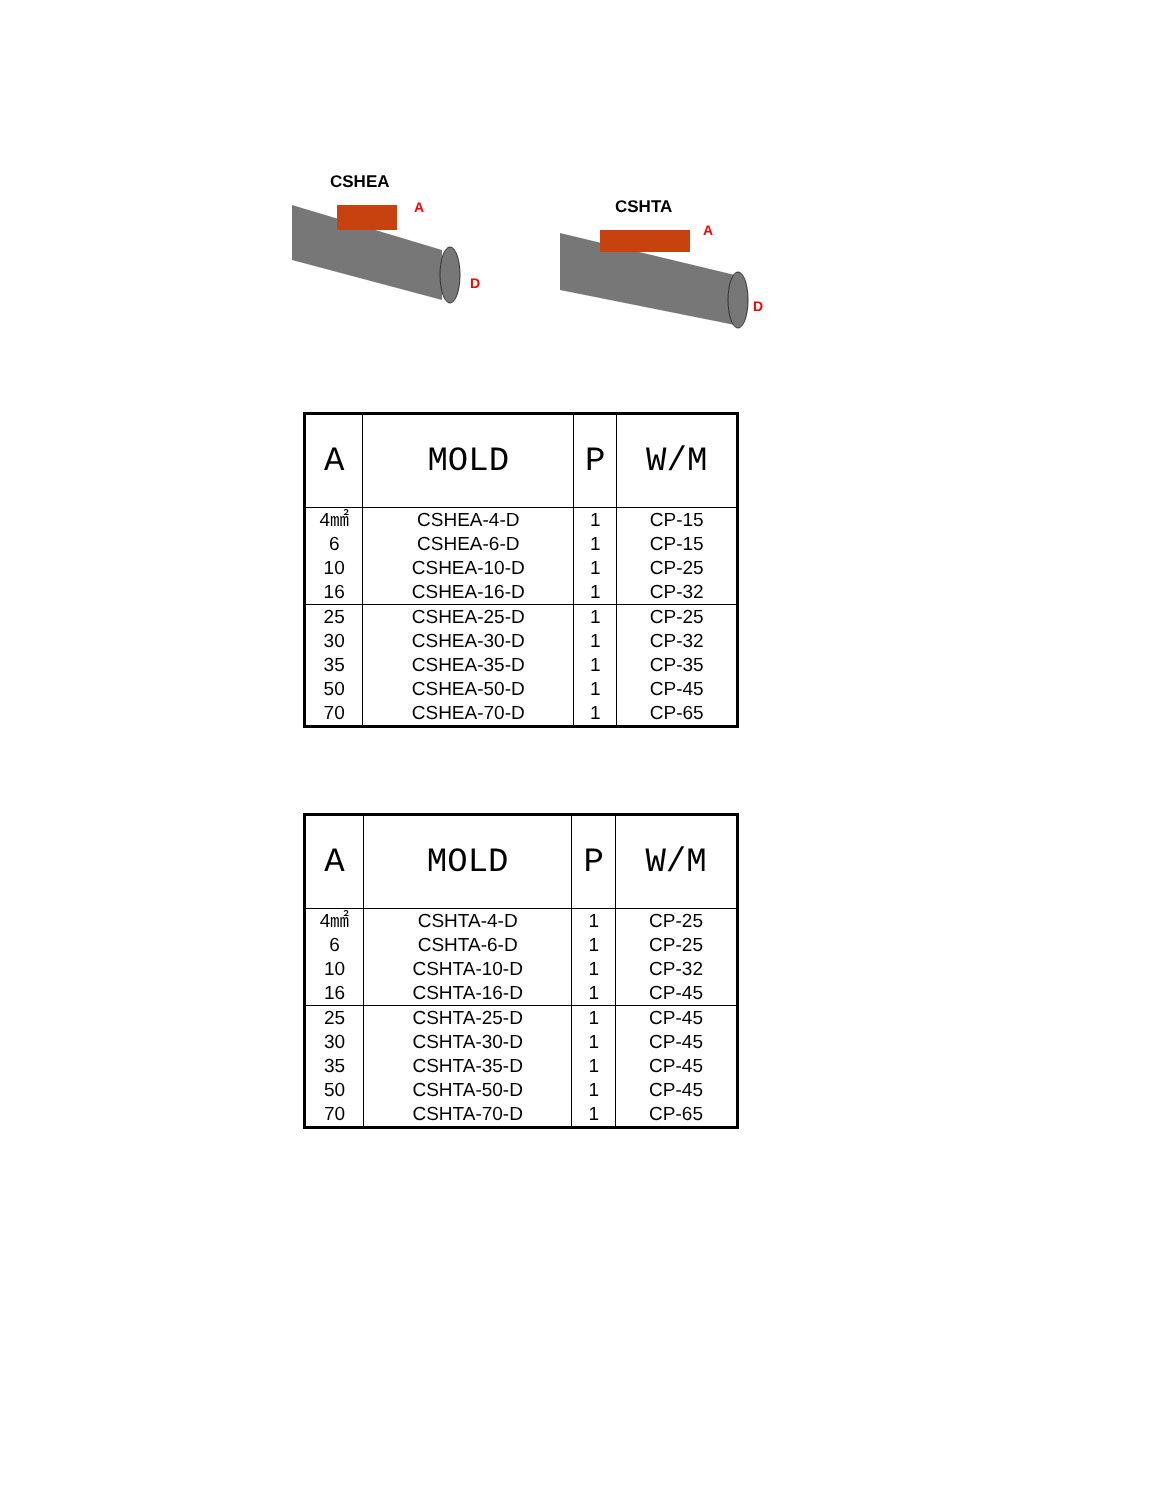CSHEA
A
D
CSHTA
A
D
| A | MOLD | P | W/M |
| --- | --- | --- | --- |
| 4㎟ | CSHEA-4-D | 1 | CP-15 |
| 6 | CSHEA-6-D | 1 | CP-15 |
| 10 | CSHEA-10-D | 1 | CP-25 |
| 16 | CSHEA-16-D | 1 | CP-32 |
| 25 | CSHEA-25-D | 1 | CP-25 |
| 30 | CSHEA-30-D | 1 | CP-32 |
| 35 | CSHEA-35-D | 1 | CP-35 |
| 50 | CSHEA-50-D | 1 | CP-45 |
| 70 | CSHEA-70-D | 1 | CP-65 |
| A | MOLD | P | W/M |
| --- | --- | --- | --- |
| 4㎟ | CSHTA-4-D | 1 | CP-25 |
| 6 | CSHTA-6-D | 1 | CP-25 |
| 10 | CSHTA-10-D | 1 | CP-32 |
| 16 | CSHTA-16-D | 1 | CP-45 |
| 25 | CSHTA-25-D | 1 | CP-45 |
| 30 | CSHTA-30-D | 1 | CP-45 |
| 35 | CSHTA-35-D | 1 | CP-45 |
| 50 | CSHTA-50-D | 1 | CP-45 |
| 70 | CSHTA-70-D | 1 | CP-65 |